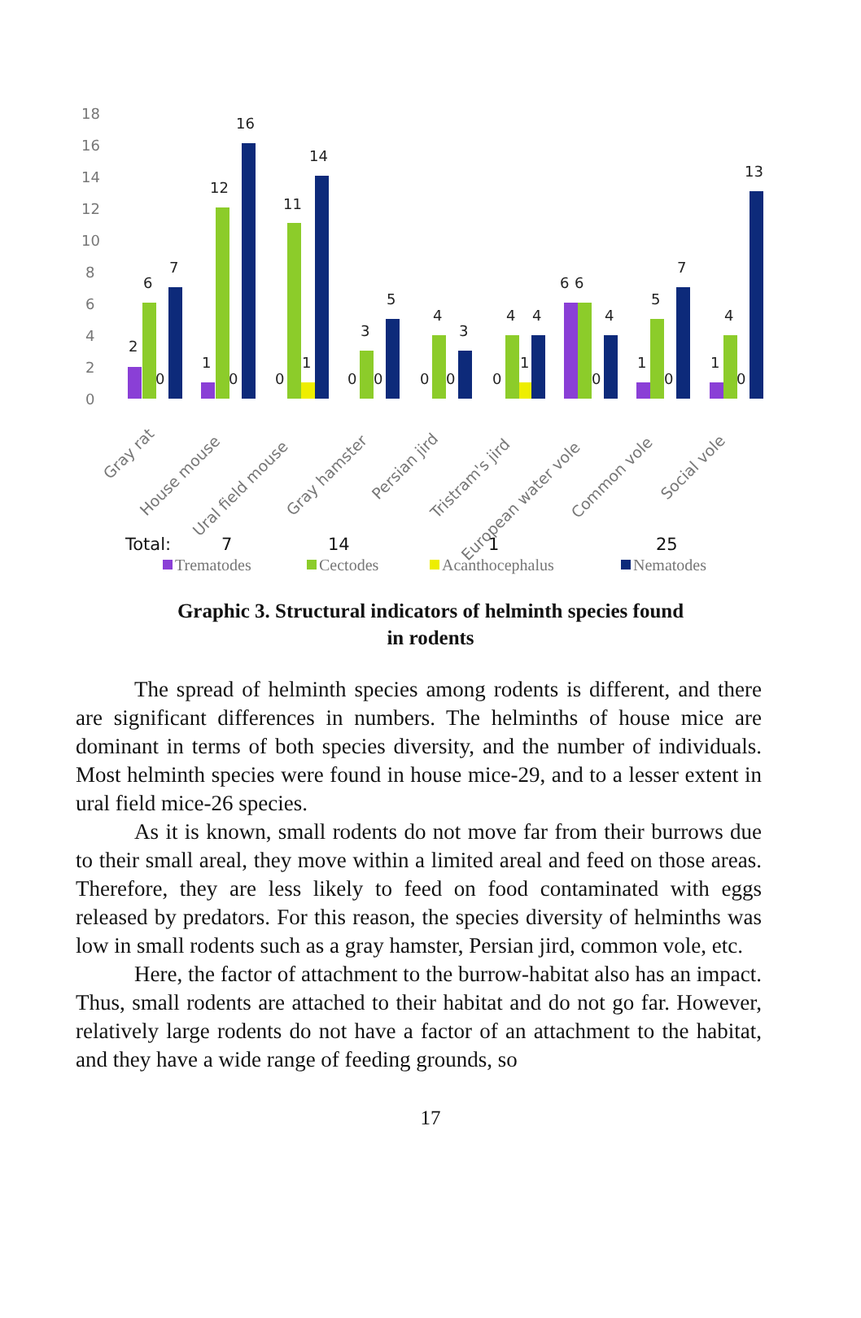18
16
14
12
10
8
6
4
2
0
2
6
0
7
1
12
0
16
0
11
1
14
0
3
0
5
0
4
0
3
0
4
1
4
6
6
0
4
1
5
0
7
1
4
0
13
Gray rat
House mouse
Ural field mouse
Gray hamster
Persian jird
Tristram's jird
European water vole
Common vole
Social vole
Total:
7
14
1
25
Trematodes
Cectodes
Acanthocephalus
Nematodes
Graphic 3. Structural indicators of helminth species found
in rodents
The spread of helminth species among rodents is different, and there are significant differences in numbers. The helminths of house mice are dominant in terms of both species diversity, and the number of individuals. Most helminth species were found in house mice-29, and to a lesser extent in ural field mice-26 species.
As it is known, small rodents do not move far from their burrows due to their small areal, they move within a limited areal and feed on those areas. Therefore, they are less likely to feed on food contaminated with eggs released by predators. For this reason, the species diversity of helminths was low in small rodents such as a gray hamster, Persian jird, common vole, etc.
Here, the factor of attachment to the burrow-habitat also has an impact. Thus, small rodents are attached to their habitat and do not go far. However, relatively large rodents do not have a factor of an attachment to the habitat, and they have a wide range of feeding grounds, so
17